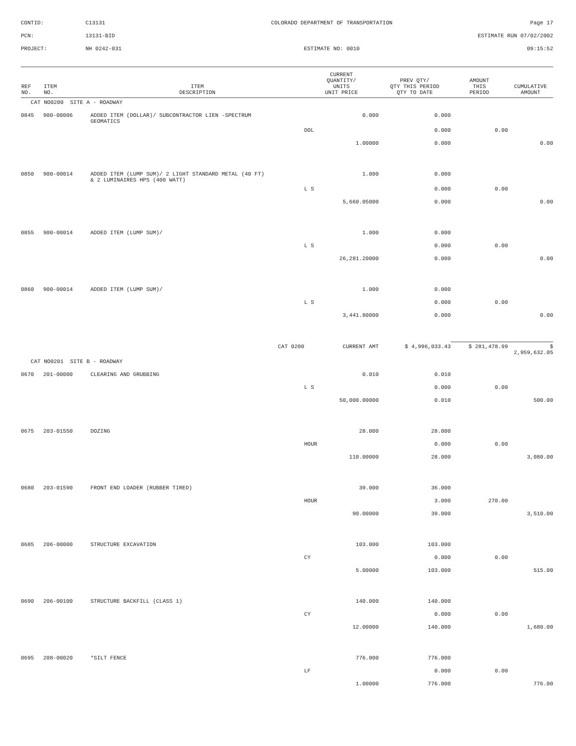CONTID:
C13131
COLORADO DEPARTMENT OF TRANSPORTATION
Page 17
PCN:
13131-BID
ESTIMATE RUN 07/02/2002
PROJECT:
NH 0242-031
ESTIMATE NO: 0010
09:15:52
| REF NO. | ITEM NO. | ITEM DESCRIPTION | CURRENT QUANTITY/ UNITS UNIT PRICE | PREV QTY/ QTY THIS PERIOD QTY TO DATE | AMOUNT THIS PERIOD | CUMULATIVE AMOUNT |
| --- | --- | --- | --- | --- | --- | --- |
| CAT NO0200 SITE A - ROADWAY | | | | | | |
| 0845 | 900-00006 | ADDED ITEM (DOLLAR)/ SUBCONTRACTOR LIEN -SPECTRUM GEOMATICS | 0.000 | 0.000 | | |
| | | | DOL | 0.000 | 0.00 | |
| | | | 1.00000 | 0.000 | | 0.00 |
| 0850 | 900-00014 | ADDED ITEM (LUMP SUM)/ 2 LIGHT STANDARD METAL (40 FT) & 2 LUMINAIRES HPS (400 WATT) | 1.000 | 0.000 | | |
| | | | L S | 0.000 | 0.00 | |
| | | | 5,660.05000 | 0.000 | | 0.00 |
| 0855 | 900-00014 | ADDED ITEM (LUMP SUM)/ | 1.000 | 0.000 | | |
| | | | L S | 0.000 | 0.00 | |
| | | | 26,281.20000 | 0.000 | | 0.00 |
| 0860 | 900-00014 | ADDED ITEM (LUMP SUM)/ | 1.000 | 0.000 | | |
| | | | L S | 0.000 | 0.00 | |
| | | | 3,441.80000 | 0.000 | | 0.00 |
| CAT 0200 | | | CURRENT AMT | $ 4,996,033.43 | $ 281,478.99 | $ 2,959,632.05 |
| CAT NO0201 SITE B - ROADWAY | | | | | | |
| 0670 | 201-00000 | CLEARING AND GRUBBING | 0.010 | 0.010 | | |
| | | | L S | 0.000 | 0.00 | |
| | | | 50,000.00000 | 0.010 | | 500.00 |
| 0675 | 203-01550 | DOZING | 28.000 | 28.000 | | |
| | | | HOUR | 0.000 | 0.00 | |
| | | | 110.00000 | 28.000 | | 3,080.00 |
| 0680 | 203-01590 | FRONT END LOADER (RUBBER TIRED) | 39.000 | 36.000 | | |
| | | | HOUR | 3.000 | 270.00 | |
| | | | 90.00000 | 39.000 | | 3,510.00 |
| 0685 | 206-00000 | STRUCTURE EXCAVATION | 103.000 | 103.000 | | |
| | | | CY | 0.000 | 0.00 | |
| | | | 5.00000 | 103.000 | | 515.00 |
| 0690 | 206-00100 | STRUCTURE BACKFILL (CLASS 1) | 140.000 | 140.000 | | |
| | | | CY | 0.000 | 0.00 | |
| | | | 12.00000 | 140.000 | | 1,680.00 |
| 0695 | 208-00020 | *SILT FENCE | 776.000 | 776.000 | | |
| | | | LF | 0.000 | 0.00 | |
| | | | 1.00000 | 776.000 | | 776.00 |